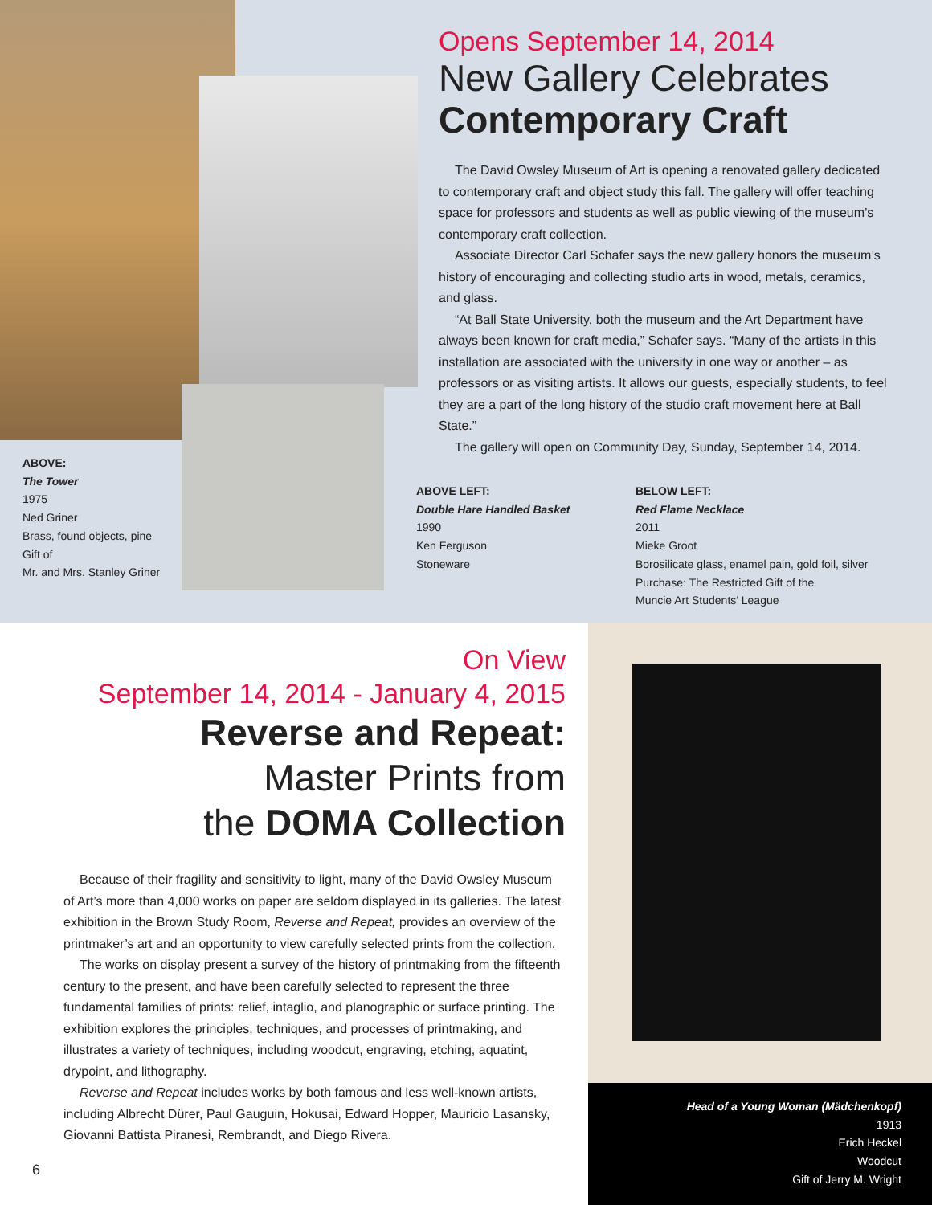Opens September 14, 2014
New Gallery Celebrates
Contemporary Craft
The David Owsley Museum of Art is opening a renovated gallery dedicated to contemporary craft and object study this fall. The gallery will offer teaching space for professors and students as well as public viewing of the museum’s contemporary craft collection.
Associate Director Carl Schafer says the new gallery honors the museum’s history of encouraging and collecting studio arts in wood, metals, ceramics, and glass.
“At Ball State University, both the museum and the Art Department have always been known for craft media,” Schafer says. “Many of the artists in this installation are associated with the university in one way or another – as professors or as visiting artists. It allows our guests, especially students, to feel they are a part of the long history of the studio craft movement here at Ball State.”
The gallery will open on Community Day, Sunday, September 14, 2014.
ABOVE:
The Tower
1975
Ned Griner
Brass, found objects, pine
Gift of
Mr. and Mrs. Stanley Griner
ABOVE LEFT:
Double Hare Handled Basket
1990
Ken Ferguson
Stoneware
BELOW LEFT:
Red Flame Necklace
2011
Mieke Groot
Borosilicate glass, enamel pain, gold foil, silver
Purchase: The Restricted Gift of the
Muncie Art Students’ League
On View
September 14, 2014 - January 4, 2015
Reverse and Repeat:
Master Prints from
the DOMA Collection
Because of their fragility and sensitivity to light, many of the David Owsley Museum of Art’s more than 4,000 works on paper are seldom displayed in its galleries. The latest exhibition in the Brown Study Room, Reverse and Repeat, provides an overview of the printmaker’s art and an opportunity to view carefully selected prints from the collection.
The works on display present a survey of the history of printmaking from the fifteenth century to the present, and have been carefully selected to represent the three fundamental families of prints: relief, intaglio, and planographic or surface printing. The exhibition explores the principles, techniques, and processes of printmaking, and illustrates a variety of techniques, including woodcut, engraving, etching, aquatint, drypoint, and lithography.
Reverse and Repeat includes works by both famous and less well-known artists, including Albrecht Dürer, Paul Gauguin, Hokusai, Edward Hopper, Mauricio Lasansky, Giovanni Battista Piranesi, Rembrandt, and Diego Rivera.
6
Head of a Young Woman (Mädchenkopf)
1913
Erich Heckel
Woodcut
Gift of Jerry M. Wright